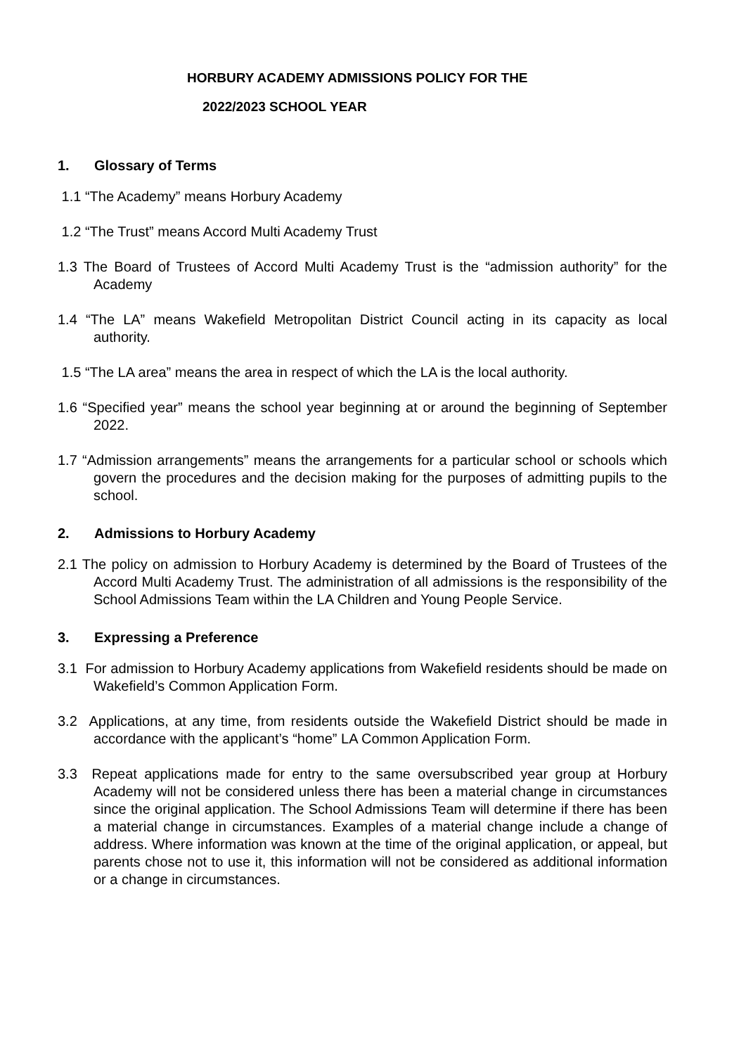HORBURY ACADEMY ADMISSIONS POLICY FOR THE
2022/2023 SCHOOL YEAR
1. Glossary of Terms
1.1 “The Academy” means Horbury Academy
1.2 “The Trust” means Accord Multi Academy Trust
1.3 The Board of Trustees of Accord Multi Academy Trust is the “admission authority” for the Academy
1.4 “The LA” means Wakefield Metropolitan District Council acting in its capacity as local authority.
1.5 “The LA area” means the area in respect of which the LA is the local authority.
1.6 “Specified year” means the school year beginning at or around the beginning of September 2022.
1.7 “Admission arrangements” means the arrangements for a particular school or schools which govern the procedures and the decision making for the purposes of admitting pupils to the school.
2. Admissions to Horbury Academy
2.1 The policy on admission to Horbury Academy is determined by the Board of Trustees of the Accord Multi Academy Trust. The administration of all admissions is the responsibility of the School Admissions Team within the LA Children and Young People Service.
3. Expressing a Preference
3.1 For admission to Horbury Academy applications from Wakefield residents should be made on Wakefield’s Common Application Form.
3.2 Applications, at any time, from residents outside the Wakefield District should be made in accordance with the applicant’s “home” LA Common Application Form.
3.3 Repeat applications made for entry to the same oversubscribed year group at Horbury Academy will not be considered unless there has been a material change in circumstances since the original application. The School Admissions Team will determine if there has been a material change in circumstances. Examples of a material change include a change of address. Where information was known at the time of the original application, or appeal, but parents chose not to use it, this information will not be considered as additional information or a change in circumstances.